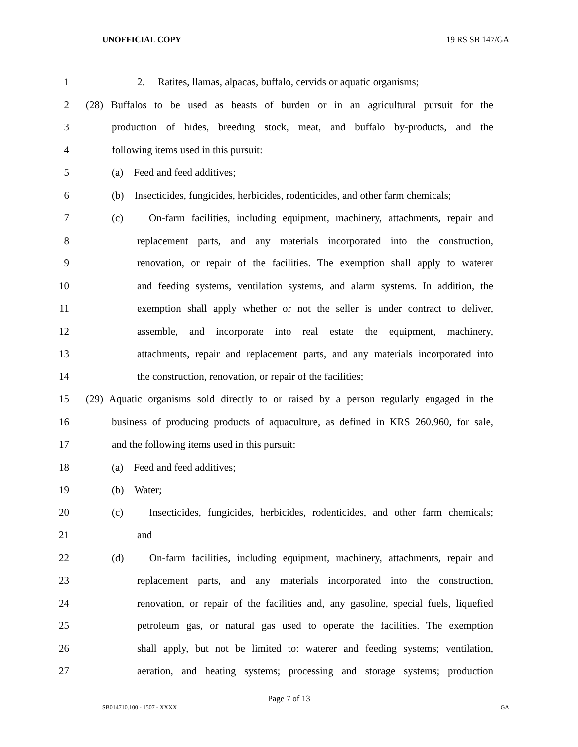UNOFFICIAL COPY 19 RS SB 147/GA
1 2. Ratites, llamas, alpacas, buffalo, cervids or aquatic organisms;
2 (28) Buffalos to be used as beasts of burden or in an agricultural pursuit for the
3 production of hides, breeding stock, meat, and buffalo by-products, and the
4 following items used in this pursuit:
5 (a) Feed and feed additives;
6 (b) Insecticides, fungicides, herbicides, rodenticides, and other farm chemicals;
7 (c) On-farm facilities, including equipment, machinery, attachments, repair and
8 replacement parts, and any materials incorporated into the construction,
9 renovation, or repair of the facilities. The exemption shall apply to waterer
10 and feeding systems, ventilation systems, and alarm systems. In addition, the
11 exemption shall apply whether or not the seller is under contract to deliver,
12 assemble, and incorporate into real estate the equipment, machinery,
13 attachments, repair and replacement parts, and any materials incorporated into
14 the construction, renovation, or repair of the facilities;
15 (29) Aquatic organisms sold directly to or raised by a person regularly engaged in the
16 business of producing products of aquaculture, as defined in KRS 260.960, for sale,
17 and the following items used in this pursuit:
18 (a) Feed and feed additives;
19 (b) Water;
20 (c) Insecticides, fungicides, herbicides, rodenticides, and other farm chemicals;
21 and
22 (d) On-farm facilities, including equipment, machinery, attachments, repair and
23 replacement parts, and any materials incorporated into the construction,
24 renovation, or repair of the facilities and, any gasoline, special fuels, liquefied
25 petroleum gas, or natural gas used to operate the facilities. The exemption
26 shall apply, but not be limited to: waterer and feeding systems; ventilation,
27 aeration, and heating systems; processing and storage systems; production
Page 7 of 13
SB014710.100 - 1507 - XXXX GA